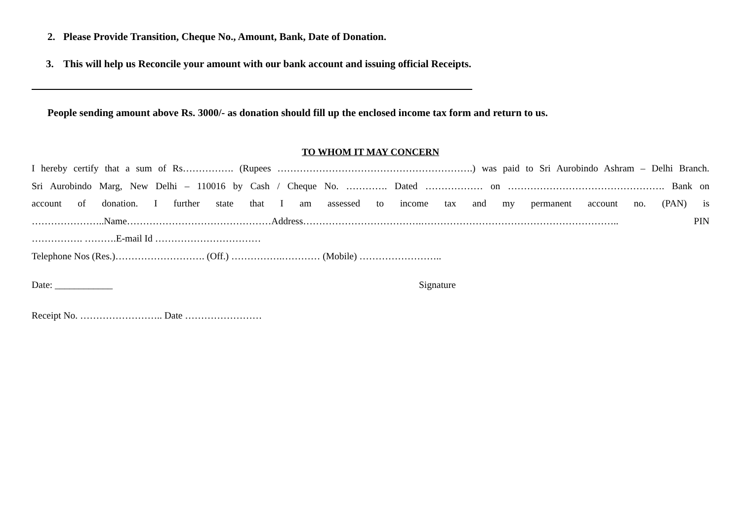2. Please Provide Transition, Cheque No., Amount, Bank, Date of Donation.
3. This will help us Reconcile your amount with our bank account and issuing official Receipts.
People sending amount above Rs. 3000/- as donation should fill up the enclosed income tax form and return to us.
TO WHOM IT MAY CONCERN
I hereby certify that a sum of Rs……………. (Rupees …………………………………………………….) was paid to Sri Aurobindo Ashram – Delhi Branch.
Sri Aurobindo Marg, New Delhi – 110016 by Cash / Cheque No. …………. Dated ……………… on …………………………………………. Bank on
account of donation. I further state that I am assessed to income tax and my permanent account no. (PAN) is
…………………..Name………………………………………Address……………………………….…………………………………………………….. PIN
……………. ……….E-mail Id ……………………………
Telephone Nos (Res.)………………………. (Off.) …………….………… (Mobile) ……………………..
Date: ____________ Signature
Receipt No. …………………….. Date ……………………